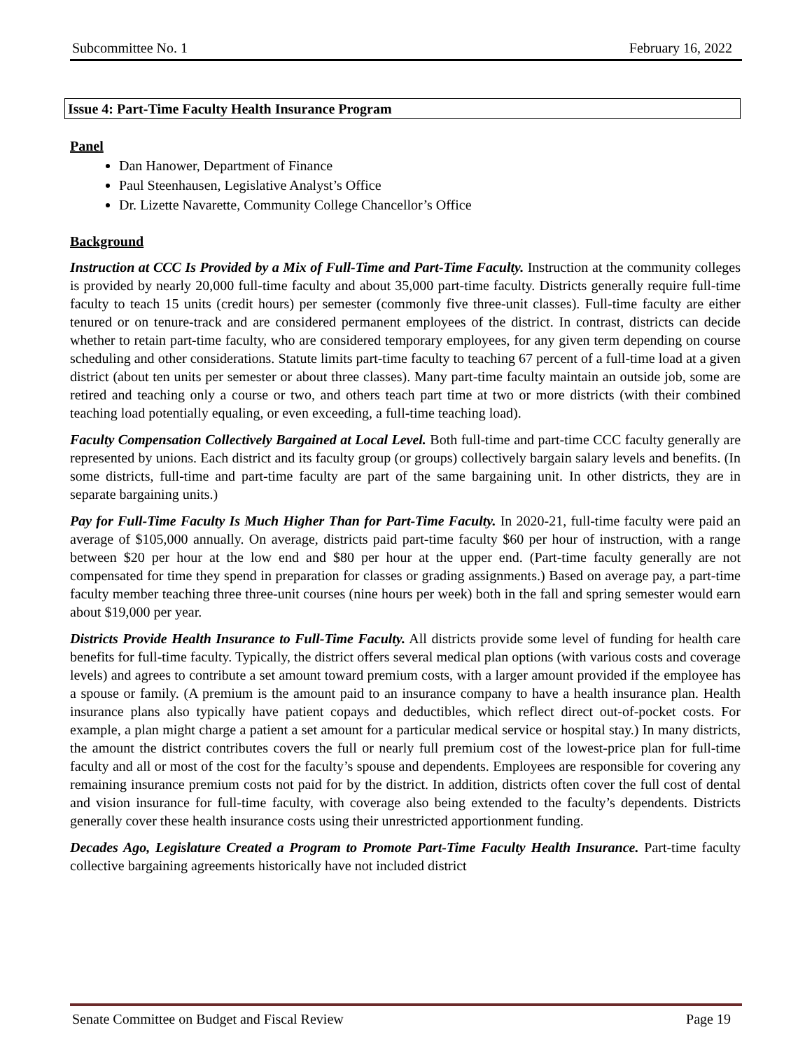Subcommittee No. 1 February 16, 2022
Issue 4: Part-Time Faculty Health Insurance Program
Panel
Dan Hanower, Department of Finance
Paul Steenhausen, Legislative Analyst’s Office
Dr. Lizette Navarette, Community College Chancellor’s Office
Background
Instruction at CCC Is Provided by a Mix of Full-Time and Part-Time Faculty. Instruction at the community colleges is provided by nearly 20,000 full-time faculty and about 35,000 part-time faculty. Districts generally require full-time faculty to teach 15 units (credit hours) per semester (commonly five three-unit classes). Full-time faculty are either tenured or on tenure-track and are considered permanent employees of the district. In contrast, districts can decide whether to retain part-time faculty, who are considered temporary employees, for any given term depending on course scheduling and other considerations. Statute limits part-time faculty to teaching 67 percent of a full-time load at a given district (about ten units per semester or about three classes). Many part-time faculty maintain an outside job, some are retired and teaching only a course or two, and others teach part time at two or more districts (with their combined teaching load potentially equaling, or even exceeding, a full-time teaching load).
Faculty Compensation Collectively Bargained at Local Level. Both full-time and part-time CCC faculty generally are represented by unions. Each district and its faculty group (or groups) collectively bargain salary levels and benefits. (In some districts, full-time and part-time faculty are part of the same bargaining unit. In other districts, they are in separate bargaining units.)
Pay for Full-Time Faculty Is Much Higher Than for Part-Time Faculty. In 2020-21, full-time faculty were paid an average of $105,000 annually. On average, districts paid part-time faculty $60 per hour of instruction, with a range between $20 per hour at the low end and $80 per hour at the upper end. (Part-time faculty generally are not compensated for time they spend in preparation for classes or grading assignments.) Based on average pay, a part-time faculty member teaching three three-unit courses (nine hours per week) both in the fall and spring semester would earn about $19,000 per year.
Districts Provide Health Insurance to Full-Time Faculty. All districts provide some level of funding for health care benefits for full-time faculty. Typically, the district offers several medical plan options (with various costs and coverage levels) and agrees to contribute a set amount toward premium costs, with a larger amount provided if the employee has a spouse or family. (A premium is the amount paid to an insurance company to have a health insurance plan. Health insurance plans also typically have patient copays and deductibles, which reflect direct out-of-pocket costs. For example, a plan might charge a patient a set amount for a particular medical service or hospital stay.) In many districts, the amount the district contributes covers the full or nearly full premium cost of the lowest-price plan for full-time faculty and all or most of the cost for the faculty’s spouse and dependents. Employees are responsible for covering any remaining insurance premium costs not paid for by the district. In addition, districts often cover the full cost of dental and vision insurance for full-time faculty, with coverage also being extended to the faculty’s dependents. Districts generally cover these health insurance costs using their unrestricted apportionment funding.
Decades Ago, Legislature Created a Program to Promote Part-Time Faculty Health Insurance. Part-time faculty collective bargaining agreements historically have not included district
Senate Committee on Budget and Fiscal Review Page 19